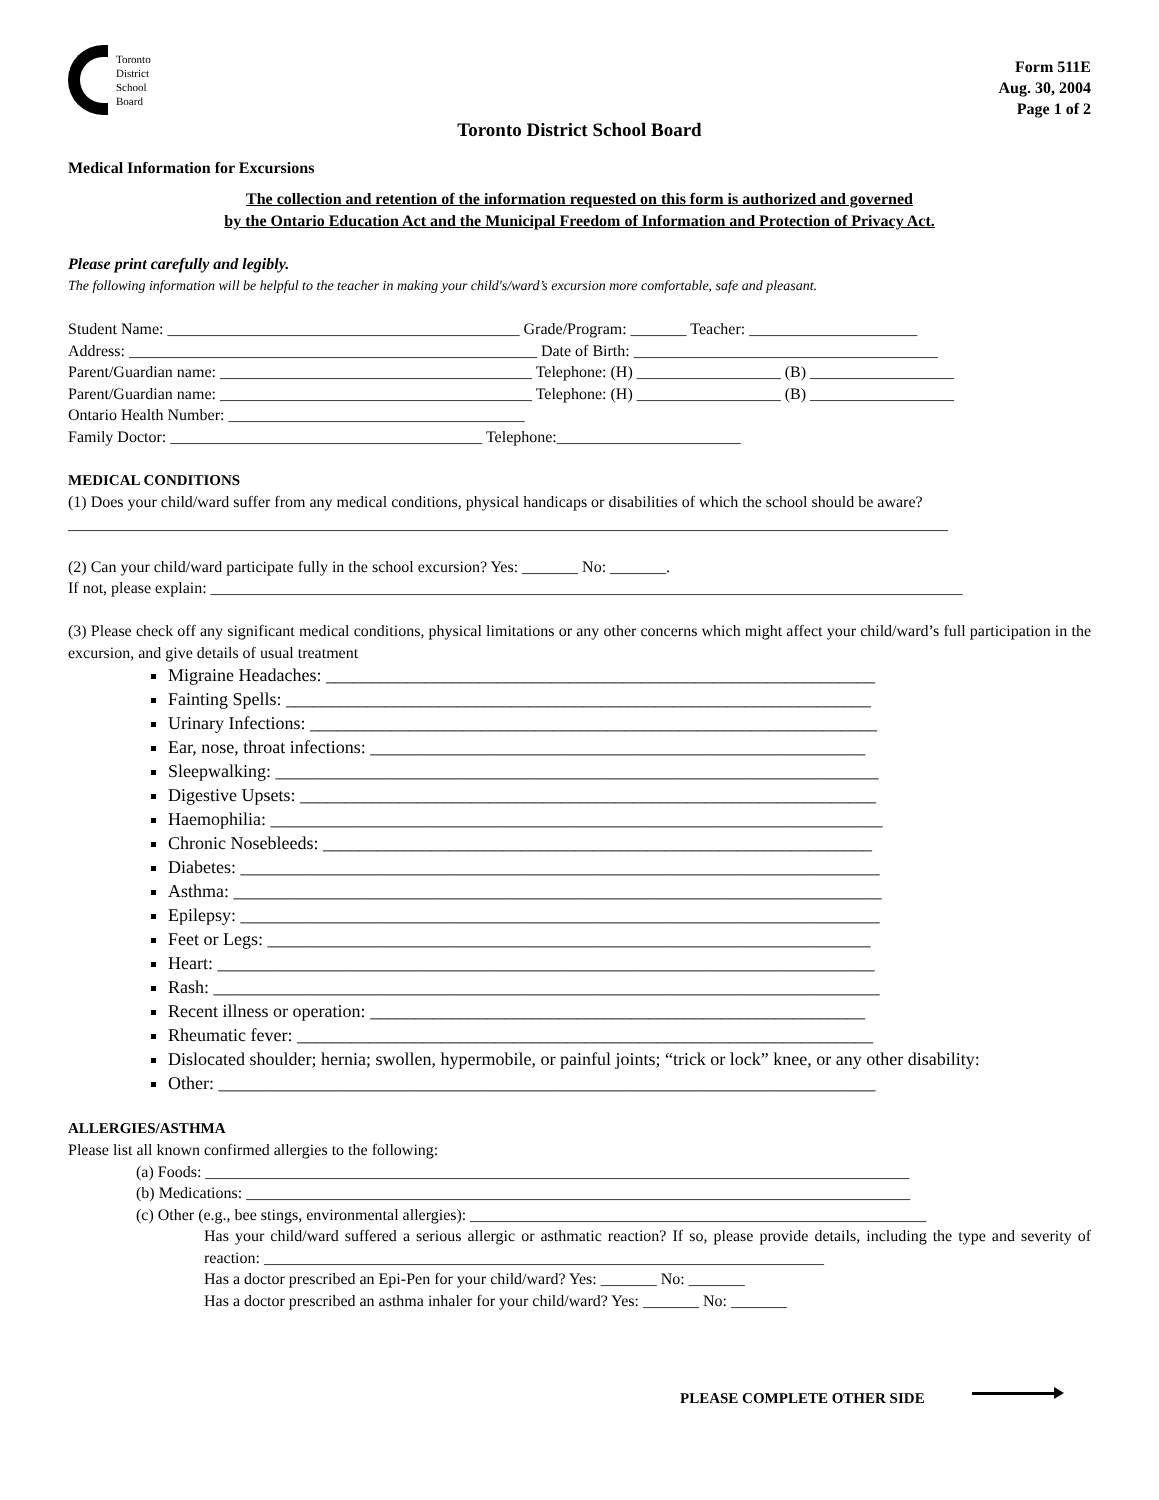Toronto
District
School
Board
Form 511E
Aug. 30, 2004
Page 1 of 2
Toronto District School Board
Medical Information for Excursions
The collection and retention of the information requested on this form is authorized and governed
by the Ontario Education Act and the Municipal Freedom of Information and Protection of Privacy Act.
Please print carefully and legibly.
The following information will be helpful to the teacher in making your child's/ward’s excursion more comfortable, safe and pleasant.
Student Name: ____________________________________________ Grade/Program: _______ Teacher: _____________________
Address: ___________________________________________________ Date of Birth: ______________________________________
Parent/Guardian name: _______________________________________ Telephone: (H) __________________ (B) __________________
Parent/Guardian name: _______________________________________ Telephone: (H) __________________ (B) __________________
Ontario Health Number: _____________________________________
Family Doctor: _______________________________________ Telephone:_______________________
MEDICAL CONDITIONS
(1) Does your child/ward suffer from any medical conditions, physical handicaps or disabilities of which the school should be aware?
______________________________________________________________________________________________________________
(2) Can your child/ward participate fully in the school excursion? Yes: _______ No: _______.
If not, please explain: ______________________________________________________________________________________________
(3) Please check off any significant medical conditions, physical limitations or any other concerns which might affect your child/ward’s full participation in the excursion, and give details of usual treatment
Migraine Headaches: _____________________________________________________________
Fainting Spells: _________________________________________________________________
Urinary Infections: _______________________________________________________________
Ear, nose, throat infections: _______________________________________________________
Sleepwalking: ___________________________________________________________________
Digestive Upsets: ________________________________________________________________
Haemophilia: ____________________________________________________________________
Chronic Nosebleeds: _____________________________________________________________
Diabetes: _______________________________________________________________________
Asthma: ________________________________________________________________________
Epilepsy: _______________________________________________________________________
Feet or Legs: ___________________________________________________________________
Heart: _________________________________________________________________________
Rash: __________________________________________________________________________
Recent illness or operation: _______________________________________________________
Rheumatic fever: ________________________________________________________________
Dislocated shoulder; hernia; swollen, hypermobile, or painful joints; “trick or lock” knee, or any other disability:
Other: _________________________________________________________________________
ALLERGIES/ASTHMA
Please list all known confirmed allergies to the following:
(a) Foods: ________________________________________________________________________________________
(b) Medications: ___________________________________________________________________________________
(c) Other (e.g., bee stings, environmental allergies): _________________________________________________________
Has your child/ward suffered a serious allergic or asthmatic reaction? If so, please provide details, including the type and severity of reaction: ______________________________________________________________________
Has a doctor prescribed an Epi-Pen for your child/ward? Yes: _______ No: _______
Has a doctor prescribed an asthma inhaler for your child/ward? Yes: _______ No: _______
PLEASE COMPLETE OTHER SIDE